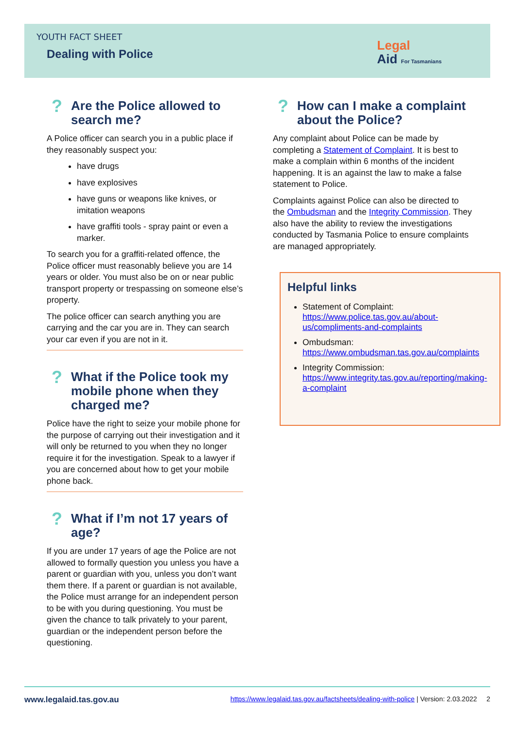YOUTH FACT SHEET
Dealing with Police
Legal
Aid For Tasmanians
? Are the Police allowed to search me?
A Police officer can search you in a public place if they reasonably suspect you:
have drugs
have explosives
have guns or weapons like knives, or imitation weapons
have graffiti tools - spray paint or even a marker.
To search you for a graffiti-related offence, the Police officer must reasonably believe you are 14 years or older. You must also be on or near public transport property or trespassing on someone else’s property.
The police officer can search anything you are carrying and the car you are in. They can search your car even if you are not in it.
? What if the Police took my mobile phone when they charged me?
Police have the right to seize your mobile phone for the purpose of carrying out their investigation and it will only be returned to you when they no longer require it for the investigation. Speak to a lawyer if you are concerned about how to get your mobile phone back.
? What if I’m not 17 years of age?
If you are under 17 years of age the Police are not allowed to formally question you unless you have a parent or guardian with you, unless you don’t want them there. If a parent or guardian is not available, the Police must arrange for an independent person to be with you during questioning. You must be given the chance to talk privately to your parent, guardian or the independent person before the questioning.
? How can I make a complaint about the Police?
Any complaint about Police can be made by completing a Statement of Complaint. It is best to make a complain within 6 months of the incident happening. It is an against the law to make a false statement to Police.
Complaints against Police can also be directed to the Ombudsman and the Integrity Commission. They also have the ability to review the investigations conducted by Tasmania Police to ensure complaints are managed appropriately.
Helpful links
Statement of Complaint: https://www.police.tas.gov.au/about-us/compliments-and-complaints
Ombudsman: https://www.ombudsman.tas.gov.au/complaints
Integrity Commission: https://www.integrity.tas.gov.au/reporting/making-a-complaint
www.legalaid.tas.gov.au https://www.legalaid.tas.gov.au/factsheets/dealing-with-police | Version: 2.03.2022 2